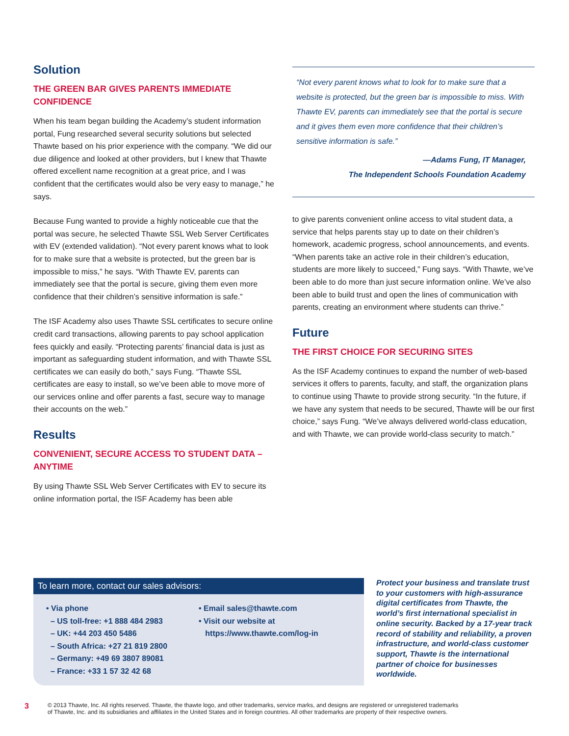Solution
THE GREEN BAR GIVES PARENTS IMMEDIATE CONFIDENCE
When his team began building the Academy’s student information portal, Fung researched several security solutions but selected Thawte based on his prior experience with the company. “We did our due diligence and looked at other providers, but I knew that Thawte offered excellent name recognition at a great price, and I was confident that the certificates would also be very easy to manage,” he says.
Because Fung wanted to provide a highly noticeable cue that the portal was secure, he selected Thawte SSL Web Server Certificates with EV (extended validation). “Not every parent knows what to look for to make sure that a website is protected, but the green bar is impossible to miss,” he says. “With Thawte EV, parents can immediately see that the portal is secure, giving them even more confidence that their children’s sensitive information is safe.”
The ISF Academy also uses Thawte SSL certificates to secure online credit card transactions, allowing parents to pay school application fees quickly and easily. “Protecting parents’ financial data is just as important as safeguarding student information, and with Thawte SSL certificates we can easily do both,” says Fung. “Thawte SSL certificates are easy to install, so we’ve been able to move more of our services online and offer parents a fast, secure way to manage their accounts on the web.”
Results
CONVENIENT, SECURE ACCESS TO STUDENT DATA – ANYTIME
By using Thawte SSL Web Server Certificates with EV to secure its online information portal, the ISF Academy has been able
“Not every parent knows what to look for to make sure that a website is protected, but the green bar is impossible to miss. With Thawte EV, parents can immediately see that the portal is secure and it gives them even more confidence that their children’s sensitive information is safe.”
—Adams Fung, IT Manager,
The Independent Schools Foundation Academy
to give parents convenient online access to vital student data, a service that helps parents stay up to date on their children’s homework, academic progress, school announcements, and events. “When parents take an active role in their children’s education, students are more likely to succeed,” Fung says. “With Thawte, we’ve been able to do more than just secure information online. We’ve also been able to build trust and open the lines of communication with parents, creating an environment where students can thrive.”
Future
THE FIRST CHOICE FOR SECURING SITES
As the ISF Academy continues to expand the number of web-based services it offers to parents, faculty, and staff, the organization plans to continue using Thawte to provide strong security. “In the future, if we have any system that needs to be secured, Thawte will be our first choice,” says Fung. “We’ve always delivered world-class education, and with Thawte, we can provide world-class security to match.”
To learn more, contact our sales advisors:
• Via phone
– US toll-free: +1 888 484 2983
– UK: +44 203 450 5486
– South Africa: +27 21 819 2800
– Germany: +49 69 3807 89081
– France: +33 1 57 32 42 68
• Email sales@thawte.com
• Visit our website at
https://www.thawte.com/log-in
Protect your business and translate trust to your customers with high-assurance digital certificates from Thawte, the world’s first international specialist in online security. Backed by a 17-year track record of stability and reliability, a proven infrastructure, and world-class customer support, Thawte is the international partner of choice for businesses worldwide.
3
© 2013 Thawte, Inc. All rights reserved. Thawte, the thawte logo, and other trademarks, service marks, and designs are registered or unregistered trademarks
of Thawte, Inc. and its subsidiaries and affiliates in the United States and in foreign countries. All other trademarks are property of their respective owners.